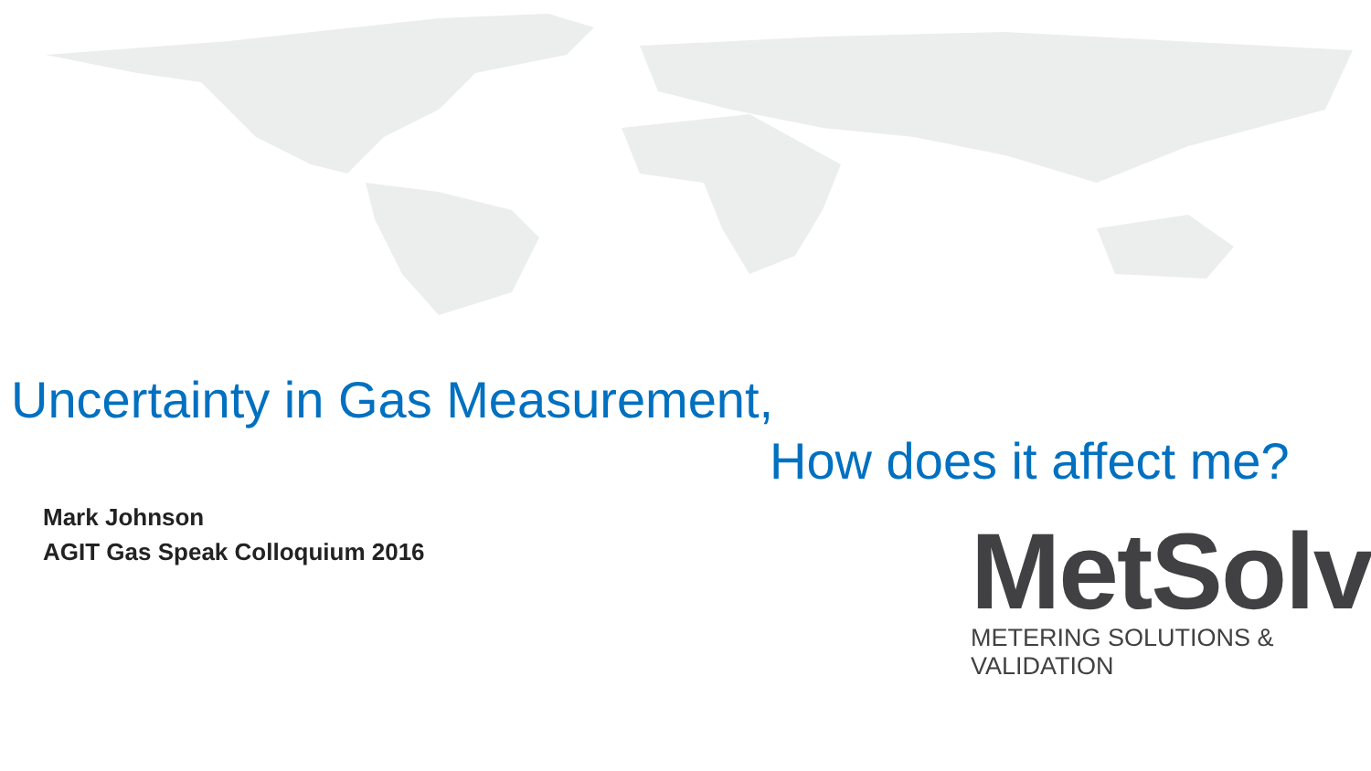Uncertainty in Gas Measurement,
How does it affect me?
Mark Johnson
AGIT Gas Speak Colloquium 2016
MetSolv
METERING SOLUTIONS & VALIDATION